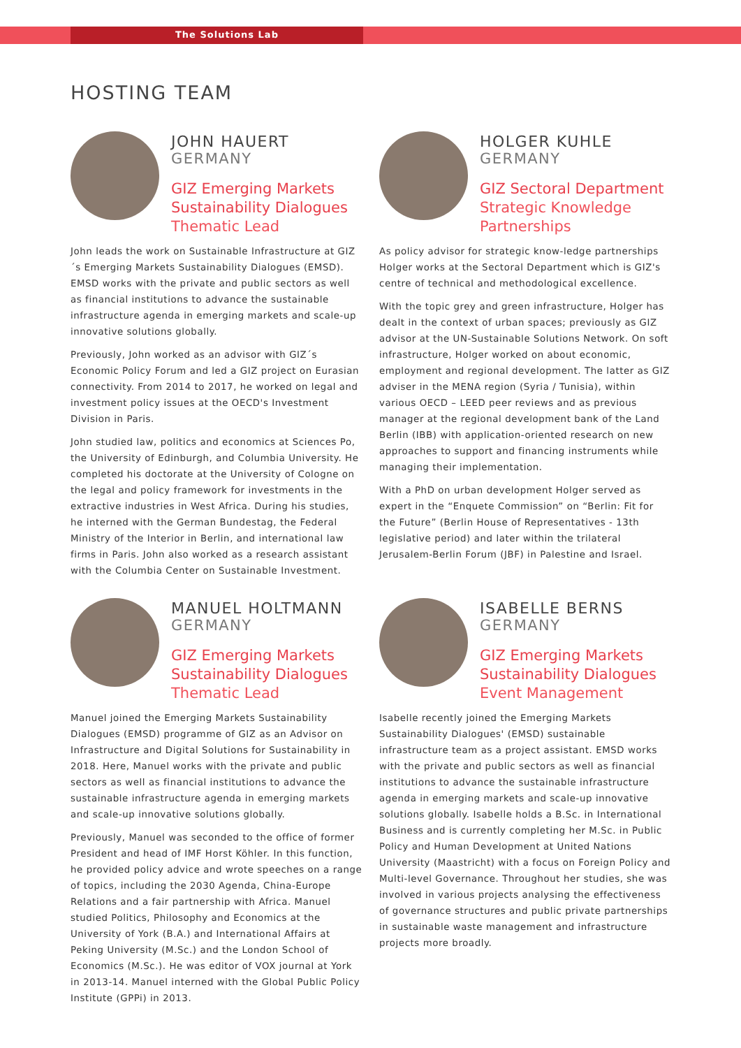The Solutions Lab
HOSTING TEAM
JOHN HAUERT
GERMANY
GIZ Emerging Markets
Sustainability Dialogues
Thematic Lead
John leads the work on Sustainable Infrastructure at GIZ´s Emerging Markets Sustainability Dialogues (EMSD). EMSD works with the private and public sectors as well as financial institutions to advance the sustainable infrastructure agenda in emerging markets and scale-up innovative solutions globally.
Previously, John worked as an advisor with GIZ´s Economic Policy Forum and led a GIZ project on Eurasian connectivity. From 2014 to 2017, he worked on legal and investment policy issues at the OECD's Investment Division in Paris.
John studied law, politics and economics at Sciences Po, the University of Edinburgh, and Columbia University. He completed his doctorate at the University of Cologne on the legal and policy framework for investments in the extractive industries in West Africa. During his studies, he interned with the German Bundestag, the Federal Ministry of the Interior in Berlin, and international law firms in Paris. John also worked as a research assistant with the Columbia Center on Sustainable Investment.
HOLGER KUHLE
GERMANY
GIZ Sectoral Department
Strategic Knowledge
Partnerships
As policy advisor for strategic know-ledge partnerships Holger works at the Sectoral Department which is GIZ's centre of technical and methodological excellence.
With the topic grey and green infrastructure, Holger has dealt in the context of urban spaces; previously as GIZ advisor at the UN-Sustainable Solutions Network. On soft infrastructure, Holger worked on about economic, employment and regional development. The latter as GIZ adviser in the MENA region (Syria / Tunisia), within various OECD – LEED peer reviews and as previous manager at the regional development bank of the Land Berlin (IBB) with application-oriented research on new approaches to support and financing instruments while managing their implementation.
With a PhD on urban development Holger served as expert in the “Enquete Commission” on “Berlin: Fit for the Future” (Berlin House of Representatives - 13th legislative period) and later within the trilateral Jerusalem-Berlin Forum (JBF) in Palestine and Israel.
MANUEL HOLTMANN
GERMANY
GIZ Emerging Markets
Sustainability Dialogues
Thematic Lead
Manuel joined the Emerging Markets Sustainability Dialogues (EMSD) programme of GIZ as an Advisor on Infrastructure and Digital Solutions for Sustainability in 2018. Here, Manuel works with the private and public sectors as well as financial institutions to advance the sustainable infrastructure agenda in emerging markets and scale-up innovative solutions globally.
Previously, Manuel was seconded to the office of former President and head of IMF Horst Köhler. In this function, he provided policy advice and wrote speeches on a range of topics, including the 2030 Agenda, China-Europe Relations and a fair partnership with Africa. Manuel studied Politics, Philosophy and Economics at the University of York (B.A.) and International Affairs at Peking University (M.Sc.) and the London School of Economics (M.Sc.). He was editor of VOX journal at York in 2013-14. Manuel interned with the Global Public Policy Institute (GPPi) in 2013.
ISABELLE BERNS
GERMANY
GIZ Emerging Markets
Sustainability Dialogues
Event Management
Isabelle recently joined the Emerging Markets Sustainability Dialogues' (EMSD) sustainable infrastructure team as a project assistant. EMSD works with the private and public sectors as well as financial institutions to advance the sustainable infrastructure agenda in emerging markets and scale-up innovative solutions globally. Isabelle holds a B.Sc. in International Business and is currently completing her M.Sc. in Public Policy and Human Development at United Nations University (Maastricht) with a focus on Foreign Policy and Multi-level Governance. Throughout her studies, she was involved in various projects analysing the effectiveness of governance structures and public private partnerships in sustainable waste management and infrastructure projects more broadly.